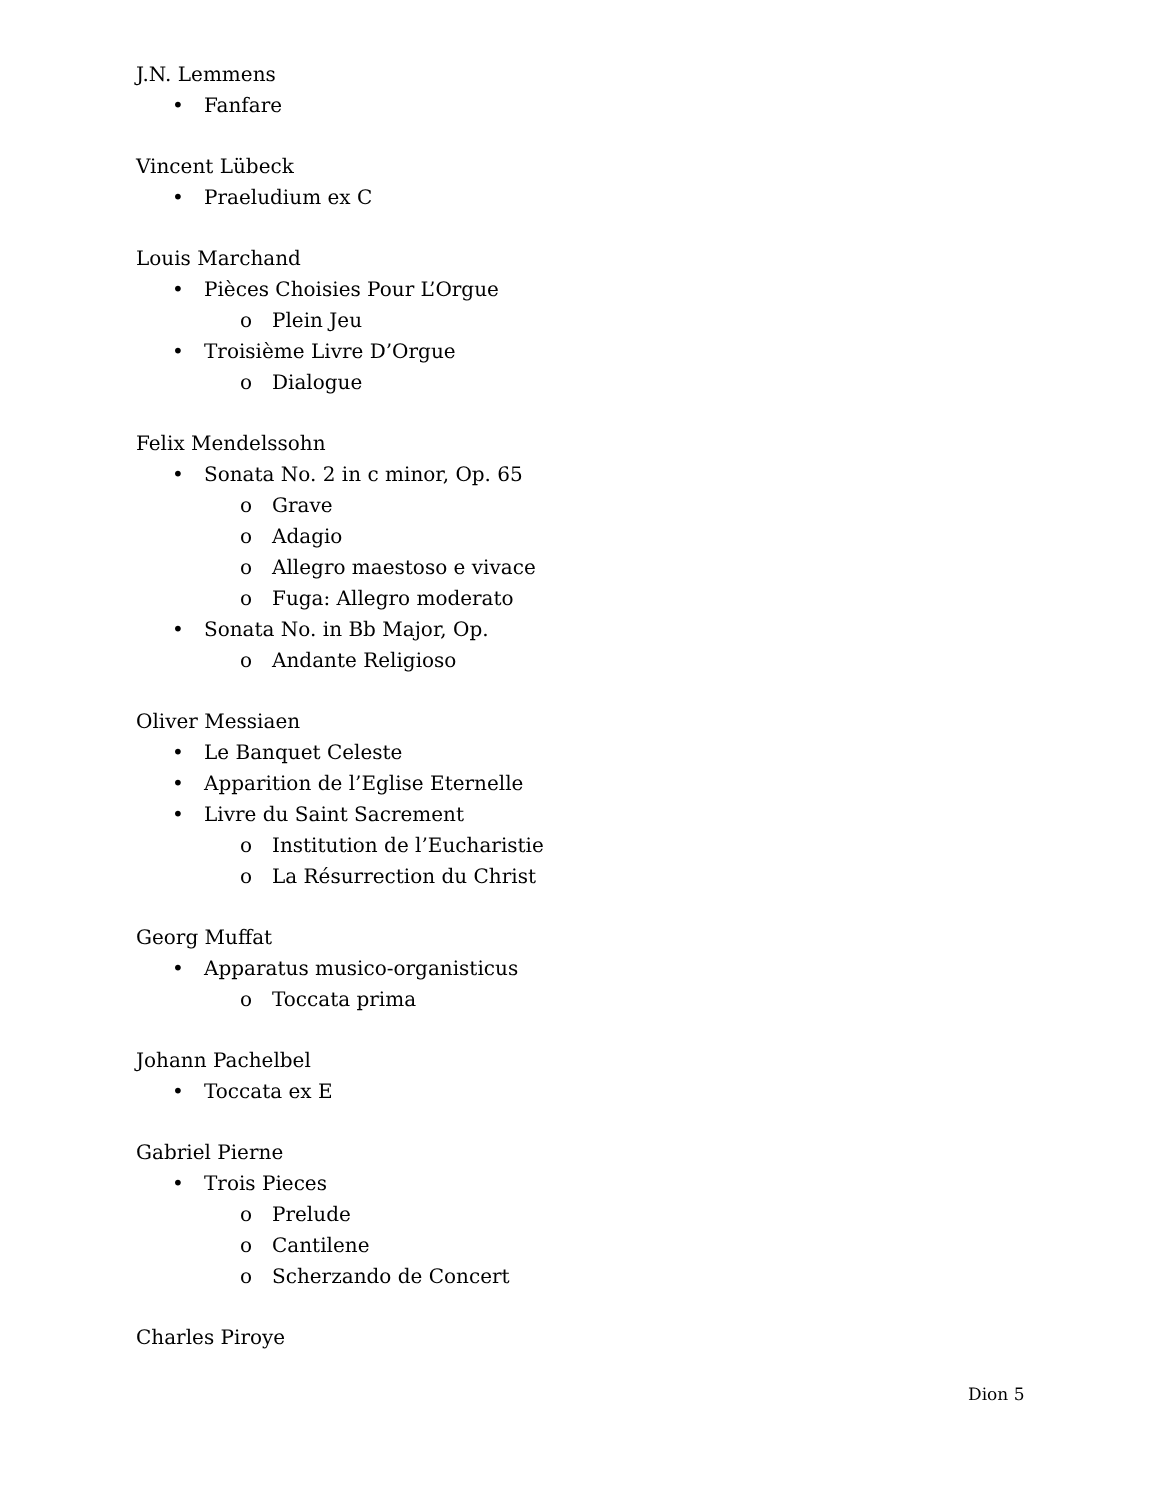J.N. Lemmens
• Fanfare
Vincent Lübeck
• Praeludium ex C
Louis Marchand
• Pièces Choisies Pour L’Orgue
o Plein Jeu
• Troisième Livre D’Orgue
o Dialogue
Felix Mendelssohn
• Sonata No. 2 in c minor, Op. 65
o Grave
o Adagio
o Allegro maestoso e vivace
o Fuga: Allegro moderato
• Sonata No. in Bb Major, Op.
o Andante Religioso
Oliver Messiaen
• Le Banquet Celeste
• Apparition de l’Eglise Eternelle
• Livre du Saint Sacrement
o Institution de l’Eucharistie
o La Résurrection du Christ
Georg Muffat
• Apparatus musico-organisticus
o Toccata prima
Johann Pachelbel
• Toccata ex E
Gabriel Pierne
• Trois Pieces
o Prelude
o Cantilene
o Scherzando de Concert
Charles Piroye
Dion 5